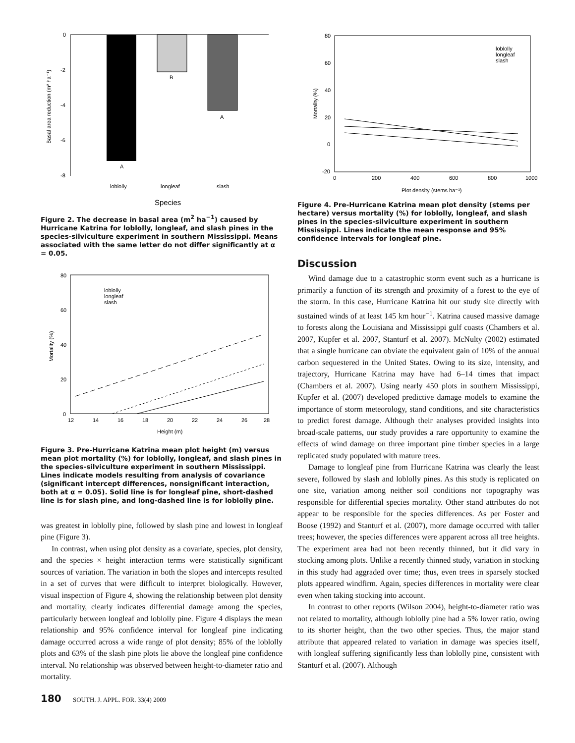0
-2
-4
-6
-8
A
B
A
loblolly
longleaf
slash
Species
Basal area reduction (m² ha⁻¹)
Figure 2. The decrease in basal area (m<sup>2</sup> ha<sup>−1</sup>) caused by Hurricane Katrina for loblolly, longleaf, and slash pines in the species-silviculture experiment in southern Mississippi. Means associated with the same letter do not differ significantly at α = 0.05.
80
60
40
20
0
12
14
16
18
20
22
24
26
28
Height (m)
loblolly
longleaf
slash
Mortality (%)
Figure 3. Pre-Hurricane Katrina mean plot height (m) versus mean plot mortality (%) for loblolly, longleaf, and slash pines in the species-silviculture experiment in southern Mississippi. Lines indicate models resulting from analysis of covariance (significant intercept differences, nonsignificant interaction, both at α = 0.05). Solid line is for longleaf pine, short-dashed line is for slash pine, and long-dashed line is for loblolly pine.
was greatest in loblolly pine, followed by slash pine and lowest in longleaf pine (Figure 3).
In contrast, when using plot density as a covariate, species, plot density, and the species × height interaction terms were statistically significant sources of variation. The variation in both the slopes and intercepts resulted in a set of curves that were difficult to interpret biologically. However, visual inspection of Figure 4, showing the relationship between plot density and mortality, clearly indicates differential damage among the species, particularly between longleaf and loblolly pine. Figure 4 displays the mean relationship and 95% confidence interval for longleaf pine indicating damage occurred across a wide range of plot density; 85% of the loblolly plots and 63% of the slash pine plots lie above the longleaf pine confidence interval. No relationship was observed between height-to-diameter ratio and mortality.
80
60
40
20
0
-20
0
200
400
600
800
1000
Plot density (stems ha⁻¹)
loblolly
longleaf
slash
Mortality (%)
Figure 4. Pre-Hurricane Katrina mean plot density (stems per hectare) versus mortality (%) for loblolly, longleaf, and slash pines in the species-silviculture experiment in southern Mississippi. Lines indicate the mean response and 95% confidence intervals for longleaf pine.
Discussion
Wind damage due to a catastrophic storm event such as a hurricane is primarily a function of its strength and proximity of a forest to the eye of the storm. In this case, Hurricane Katrina hit our study site directly with sustained winds of at least 145 km hour<sup>−1</sup>. Katrina caused massive damage to forests along the Louisiana and Mississippi gulf coasts (Chambers et al. 2007, Kupfer et al. 2007, Stanturf et al. 2007). McNulty (2002) estimated that a single hurricane can obviate the equivalent gain of 10% of the annual carbon sequestered in the United States. Owing to its size, intensity, and trajectory, Hurricane Katrina may have had 6–14 times that impact (Chambers et al. 2007). Using nearly 450 plots in southern Mississippi, Kupfer et al. (2007) developed predictive damage models to examine the importance of storm meteorology, stand conditions, and site characteristics to predict forest damage. Although their analyses provided insights into broad-scale patterns, our study provides a rare opportunity to examine the effects of wind damage on three important pine timber species in a large replicated study populated with mature trees.
Damage to longleaf pine from Hurricane Katrina was clearly the least severe, followed by slash and loblolly pines. As this study is replicated on one site, variation among neither soil conditions nor topography was responsible for differential species mortality. Other stand attributes do not appear to be responsible for the species differences. As per Foster and Boose (1992) and Stanturf et al. (2007), more damage occurred with taller trees; however, the species differences were apparent across all tree heights. The experiment area had not been recently thinned, but it did vary in stocking among plots. Unlike a recently thinned study, variation in stocking in this study had aggraded over time; thus, even trees in sparsely stocked plots appeared windfirm. Again, species differences in mortality were clear even when taking stocking into account.
In contrast to other reports (Wilson 2004), height-to-diameter ratio was not related to mortality, although loblolly pine had a 5% lower ratio, owing to its shorter height, than the two other species. Thus, the major stand attribute that appeared related to variation in damage was species itself, with longleaf suffering significantly less than loblolly pine, consistent with Stanturf et al. (2007). Although
180 SOUTH. J. APPL. FOR. 33(4) 2009